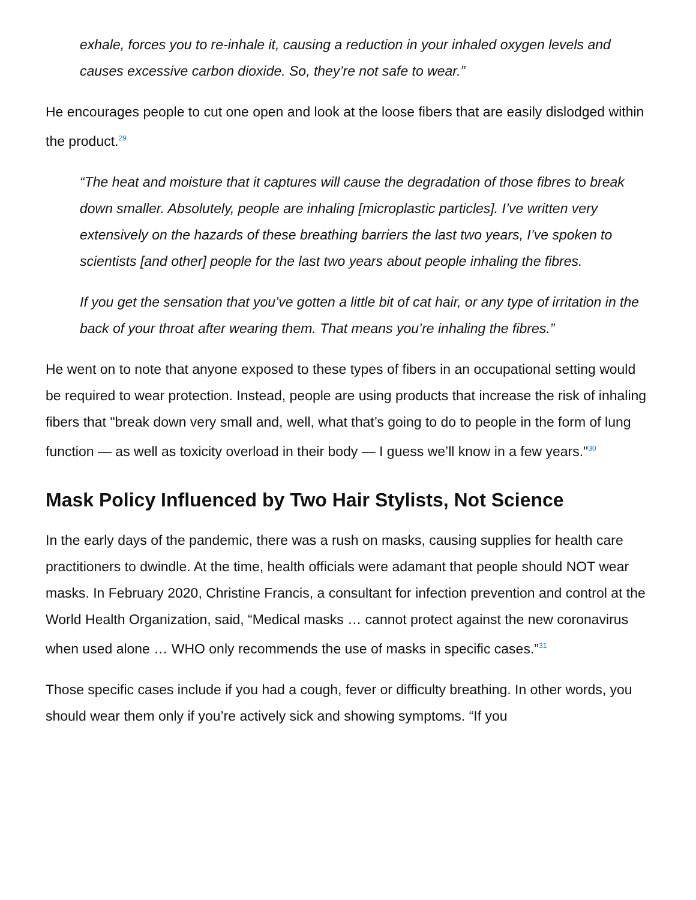exhale, forces you to re-inhale it, causing a reduction in your inhaled oxygen levels and causes excessive carbon dioxide. So, they’re not safe to wear.”
He encourages people to cut one open and look at the loose fibers that are easily dislodged within the product.<sup>29</sup>
“The heat and moisture that it captures will cause the degradation of those fibres to break down smaller. Absolutely, people are inhaling [microplastic particles]. I’ve written very extensively on the hazards of these breathing barriers the last two years, I’ve spoken to scientists [and other] people for the last two years about people inhaling the fibres.
If you get the sensation that you’ve gotten a little bit of cat hair, or any type of irritation in the back of your throat after wearing them. That means you’re inhaling the fibres.”
He went on to note that anyone exposed to these types of fibers in an occupational setting would be required to wear protection. Instead, people are using products that increase the risk of inhaling fibers that "break down very small and, well, what that’s going to do to people in the form of lung function — as well as toxicity overload in their body — I guess we’ll know in a few years."<sup>30</sup>
Mask Policy Influenced by Two Hair Stylists, Not Science
In the early days of the pandemic, there was a rush on masks, causing supplies for health care practitioners to dwindle. At the time, health officials were adamant that people should NOT wear masks. In February 2020, Christine Francis, a consultant for infection prevention and control at the World Health Organization, said, “Medical masks … cannot protect against the new coronavirus when used alone … WHO only recommends the use of masks in specific cases.”<sup>31</sup>
Those specific cases include if you had a cough, fever or difficulty breathing. In other words, you should wear them only if you’re actively sick and showing symptoms. “If you